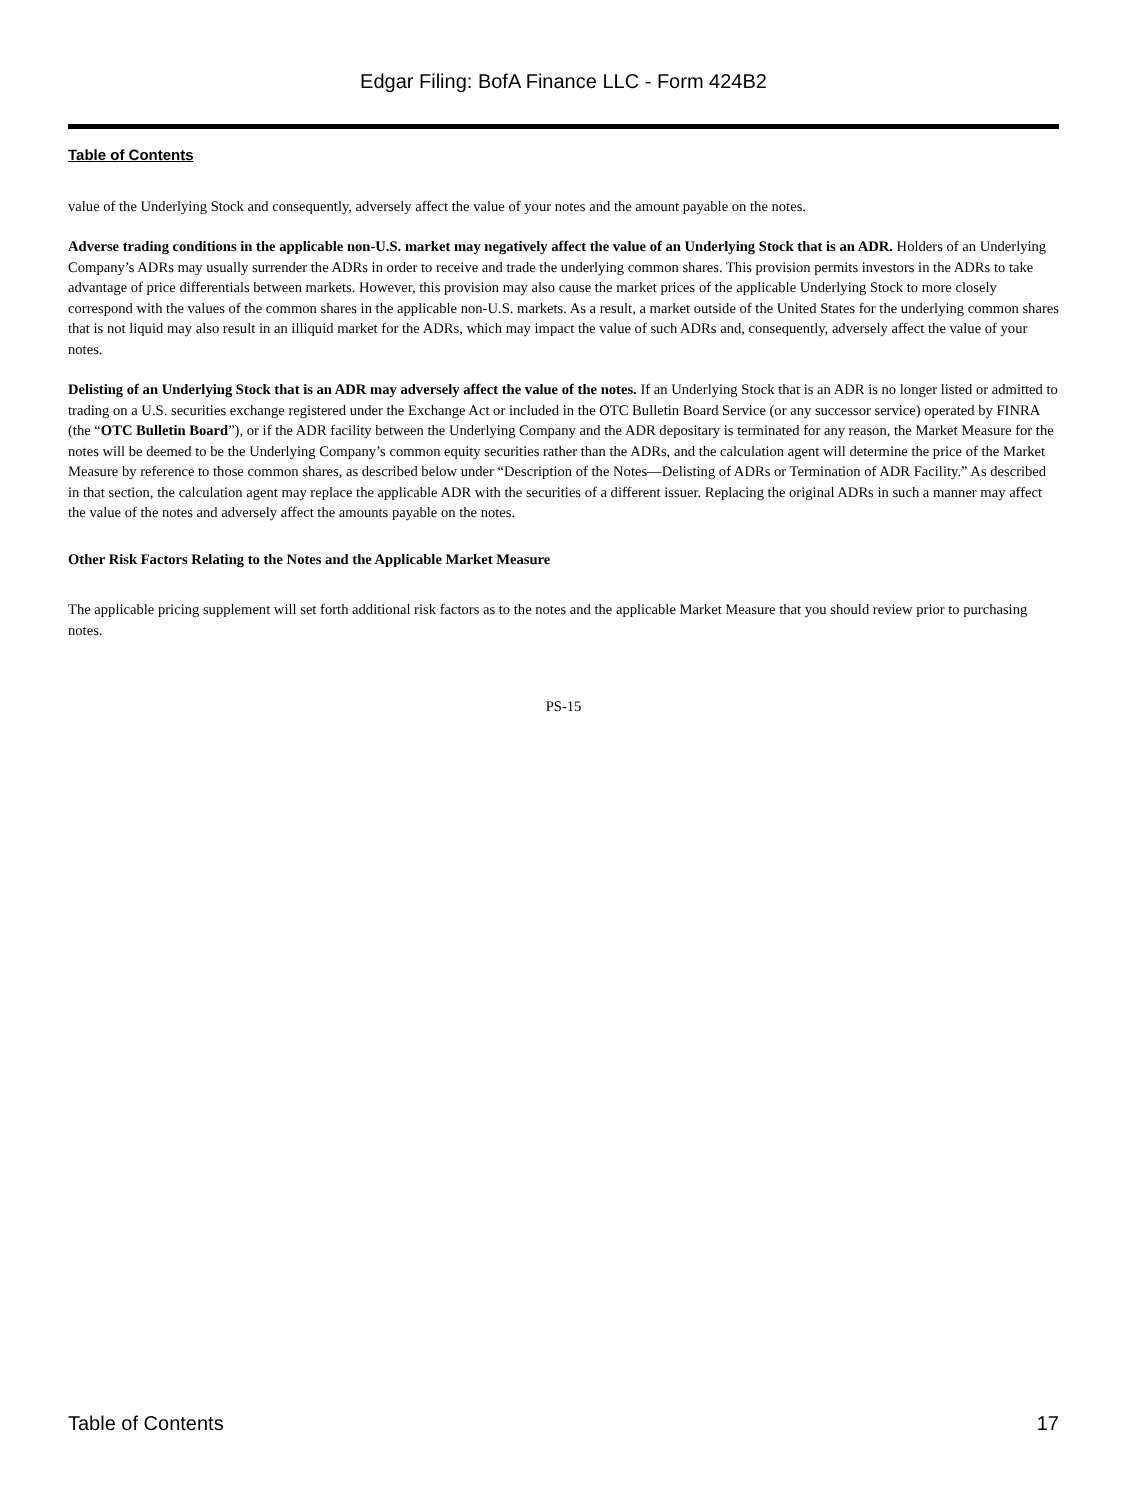Edgar Filing: BofA Finance LLC - Form 424B2
Table of Contents
value of the Underlying Stock and consequently, adversely affect the value of your notes and the amount payable on the notes.
Adverse trading conditions in the applicable non-U.S. market may negatively affect the value of an Underlying Stock that is an ADR. Holders of an Underlying Company’s ADRs may usually surrender the ADRs in order to receive and trade the underlying common shares. This provision permits investors in the ADRs to take advantage of price differentials between markets. However, this provision may also cause the market prices of the applicable Underlying Stock to more closely correspond with the values of the common shares in the applicable non-U.S. markets. As a result, a market outside of the United States for the underlying common shares that is not liquid may also result in an illiquid market for the ADRs, which may impact the value of such ADRs and, consequently, adversely affect the value of your notes.
Delisting of an Underlying Stock that is an ADR may adversely affect the value of the notes. If an Underlying Stock that is an ADR is no longer listed or admitted to trading on a U.S. securities exchange registered under the Exchange Act or included in the OTC Bulletin Board Service (or any successor service) operated by FINRA (the “OTC Bulletin Board”), or if the ADR facility between the Underlying Company and the ADR depositary is terminated for any reason, the Market Measure for the notes will be deemed to be the Underlying Company’s common equity securities rather than the ADRs, and the calculation agent will determine the price of the Market Measure by reference to those common shares, as described below under “Description of the Notes—Delisting of ADRs or Termination of ADR Facility.” As described in that section, the calculation agent may replace the applicable ADR with the securities of a different issuer. Replacing the original ADRs in such a manner may affect the value of the notes and adversely affect the amounts payable on the notes.
Other Risk Factors Relating to the Notes and the Applicable Market Measure
The applicable pricing supplement will set forth additional risk factors as to the notes and the applicable Market Measure that you should review prior to purchasing notes.
PS-15
Table of Contents 17